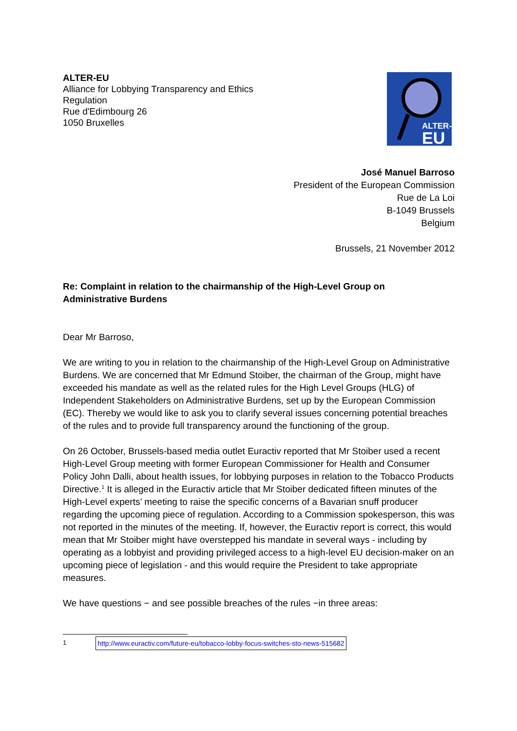ALTER-EU
Alliance for Lobbying Transparency and Ethics
Regulation
Rue d'Edimbourg 26
1050 Bruxelles
ALTER-
EU
José Manuel Barroso
President of the European Commission
Rue de La Loi
B-1049 Brussels
Belgium
Brussels, 21 November 2012
Re: Complaint in relation to the chairmanship of the High-Level Group on
Administrative Burdens
Dear Mr Barroso,
We are writing to you in relation to the chairmanship of the High-Level Group on Administrative Burdens. We are concerned that Mr Edmund Stoiber, the chairman of the Group, might have exceeded his mandate as well as the related rules for the High Level Groups (HLG) of Independent Stakeholders on Administrative Burdens, set up by the European Commission (EC). Thereby we would like to ask you to clarify several issues concerning potential breaches of the rules and to provide full transparency around the functioning of the group.
On 26 October, Brussels-based media outlet Euractiv reported that Mr Stoiber used a recent High-Level Group meeting with former European Commissioner for Health and Consumer Policy John Dalli, about health issues, for lobbying purposes in relation to the Tobacco Products Directive.<sup>1</sup> It is alleged in the Euractiv article that Mr Stoiber dedicated fifteen minutes of the High-Level experts’ meeting to raise the specific concerns of a Bavarian snuff producer regarding the upcoming piece of regulation. According to a Commission spokesperson, this was not reported in the minutes of the meeting. If, however, the Euractiv report is correct, this would mean that Mr Stoiber might have overstepped his mandate in several ways - including by operating as a lobbyist and providing privileged access to a high-level EU decision-maker on an upcoming piece of legislation - and this would require the President to take appropriate measures.
We have questions − and see possible breaches of the rules −in three areas:
1 http://www.euractiv.com/future-eu/tobacco-lobby-focus-switches-sto-news-515682